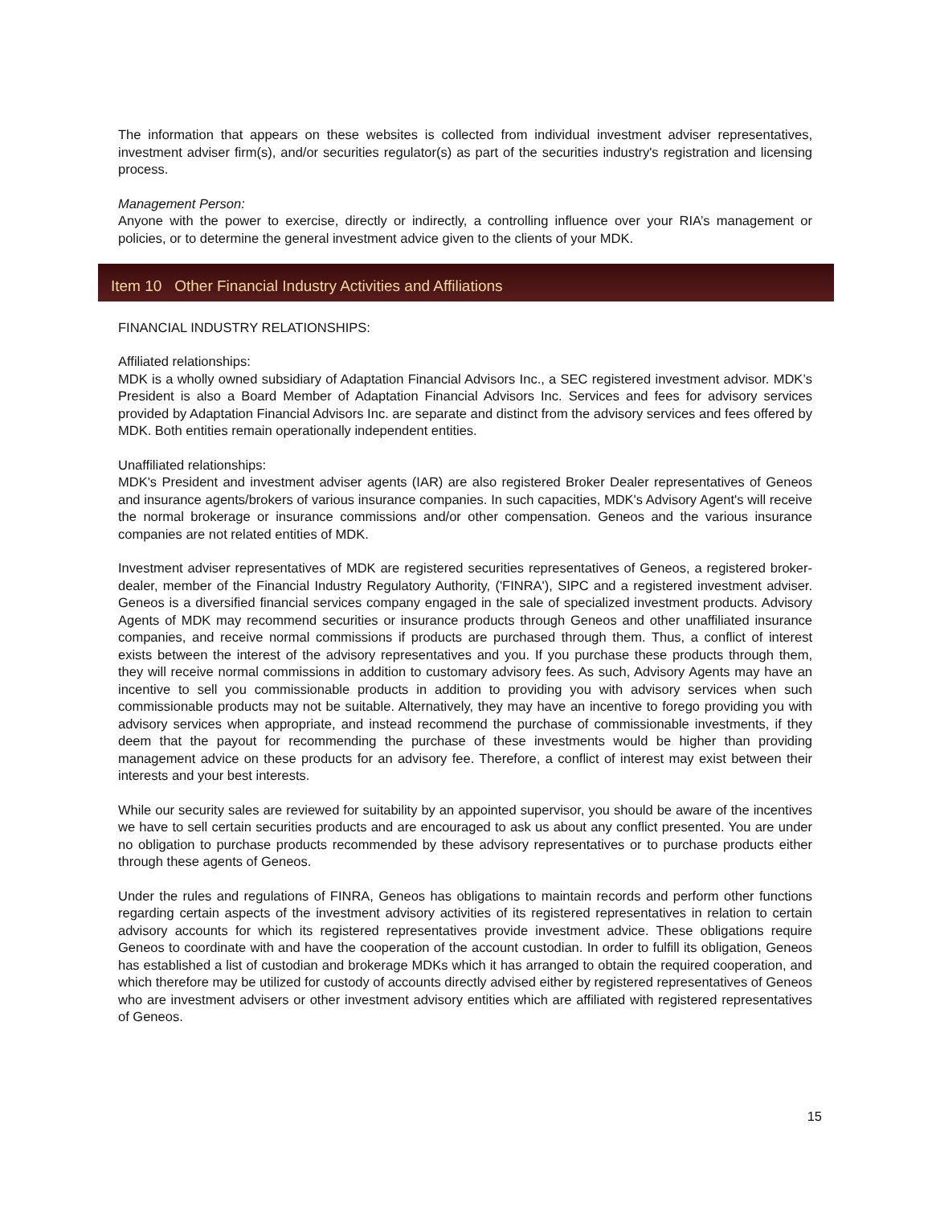The information that appears on these websites is collected from individual investment adviser representatives, investment adviser firm(s), and/or securities regulator(s) as part of the securities industry's registration and licensing process.
Management Person:
Anyone with the power to exercise, directly or indirectly, a controlling influence over your RIA’s management or policies, or to determine the general investment advice given to the clients of your MDK.
Item 10 Other Financial Industry Activities and Affiliations
FINANCIAL INDUSTRY RELATIONSHIPS:
Affiliated relationships:
MDK is a wholly owned subsidiary of Adaptation Financial Advisors Inc., a SEC registered investment advisor. MDK’s President is also a Board Member of Adaptation Financial Advisors Inc. Services and fees for advisory services provided by Adaptation Financial Advisors Inc. are separate and distinct from the advisory services and fees offered by MDK. Both entities remain operationally independent entities.
Unaffiliated relationships:
MDK's President and investment adviser agents (IAR) are also registered Broker Dealer representatives of Geneos and insurance agents/brokers of various insurance companies. In such capacities, MDK's Advisory Agent's will receive the normal brokerage or insurance commissions and/or other compensation. Geneos and the various insurance companies are not related entities of MDK.
Investment adviser representatives of MDK are registered securities representatives of Geneos, a registered broker-dealer, member of the Financial Industry Regulatory Authority, ('FINRA'), SIPC and a registered investment adviser. Geneos is a diversified financial services company engaged in the sale of specialized investment products. Advisory Agents of MDK may recommend securities or insurance products through Geneos and other unaffiliated insurance companies, and receive normal commissions if products are purchased through them. Thus, a conflict of interest exists between the interest of the advisory representatives and you. If you purchase these products through them, they will receive normal commissions in addition to customary advisory fees. As such, Advisory Agents may have an incentive to sell you commissionable products in addition to providing you with advisory services when such commissionable products may not be suitable. Alternatively, they may have an incentive to forego providing you with advisory services when appropriate, and instead recommend the purchase of commissionable investments, if they deem that the payout for recommending the purchase of these investments would be higher than providing management advice on these products for an advisory fee. Therefore, a conflict of interest may exist between their interests and your best interests.
While our security sales are reviewed for suitability by an appointed supervisor, you should be aware of the incentives we have to sell certain securities products and are encouraged to ask us about any conflict presented. You are under no obligation to purchase products recommended by these advisory representatives or to purchase products either through these agents of Geneos.
Under the rules and regulations of FINRA, Geneos has obligations to maintain records and perform other functions regarding certain aspects of the investment advisory activities of its registered representatives in relation to certain advisory accounts for which its registered representatives provide investment advice. These obligations require Geneos to coordinate with and have the cooperation of the account custodian. In order to fulfill its obligation, Geneos has established a list of custodian and brokerage MDKs which it has arranged to obtain the required cooperation, and which therefore may be utilized for custody of accounts directly advised either by registered representatives of Geneos who are investment advisers or other investment advisory entities which are affiliated with registered representatives of Geneos.
15